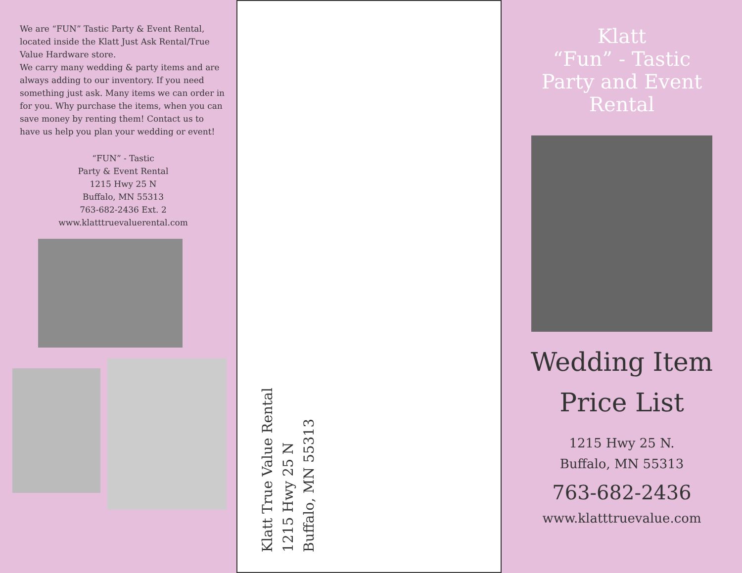We are “FUN” Tastic Party & Event Rental, located inside the Klatt Just Ask Rental/True Value Hardware store.
We carry many wedding & party items and are always adding to our inventory. If you need something just ask. Many items we can order in for you. Why purchase the items, when you can save money by renting them! Contact us to have us help you plan your wedding or event!
“FUN” - Tastic
Party & Event Rental
1215 Hwy 25 N
Buffalo, MN 55313
763-682-2436 Ext. 2
www.klatttruevaluerental.com
Klatt True Value Rental
1215 Hwy 25 N
Buffalo, MN 55313
Klatt
“Fun” - Tastic
Party and Event
Rental
Wedding Item
Price List
1215 Hwy 25 N.
Buffalo, MN 55313
763-682-2436
www.klatttruevalue.com